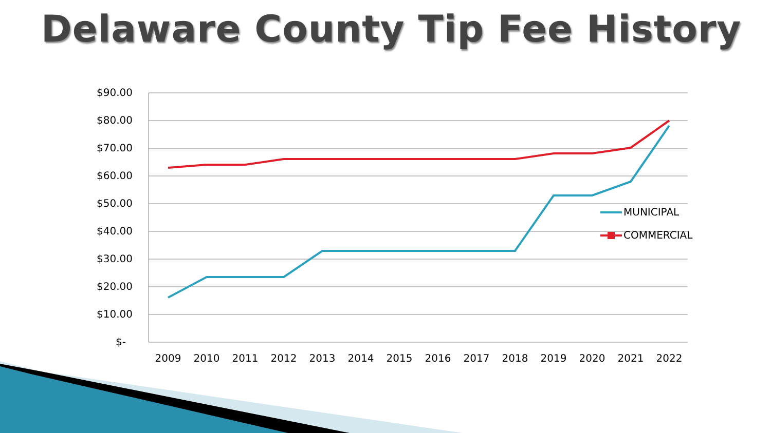Delaware County Tip Fee History
$90.00
$80.00
$70.00
$60.00
$50.00
$40.00
$30.00
$20.00
$10.00
$-
2009
2010
2011
2012
2013
2014
2015
2016
2017
2018
2019
2020
2021
2022
MUNICIPAL
COMMERCIAL